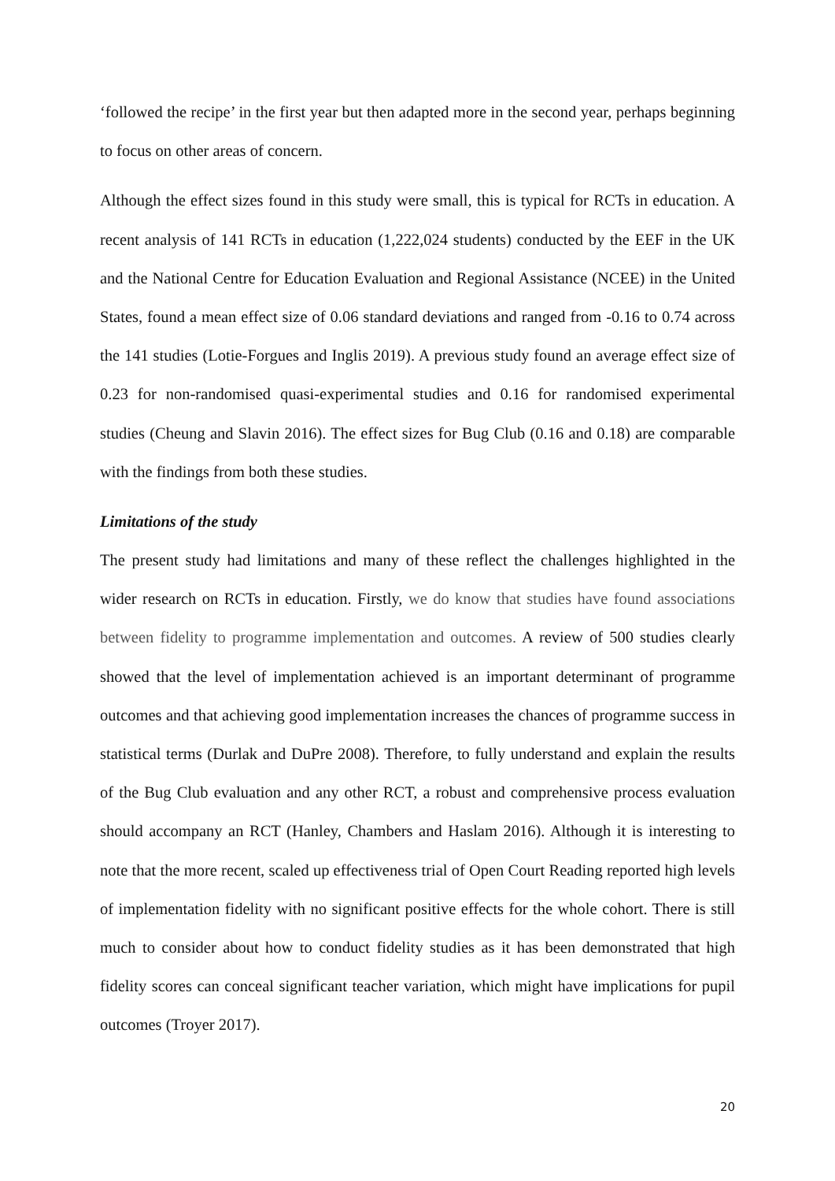‘followed the recipe’ in the first year but then adapted more in the second year, perhaps beginning to focus on other areas of concern.
Although the effect sizes found in this study were small, this is typical for RCTs in education. A recent analysis of 141 RCTs in education (1,222,024 students) conducted by the EEF in the UK and the National Centre for Education Evaluation and Regional Assistance (NCEE) in the United States, found a mean effect size of 0.06 standard deviations and ranged from -0.16 to 0.74 across the 141 studies (Lotie-Forgues and Inglis 2019). A previous study found an average effect size of 0.23 for non-randomised quasi-experimental studies and 0.16 for randomised experimental studies (Cheung and Slavin 2016). The effect sizes for Bug Club (0.16 and 0.18) are comparable with the findings from both these studies.
Limitations of the study
The present study had limitations and many of these reflect the challenges highlighted in the wider research on RCTs in education. Firstly, we do know that studies have found associations between fidelity to programme implementation and outcomes. A review of 500 studies clearly showed that the level of implementation achieved is an important determinant of programme outcomes and that achieving good implementation increases the chances of programme success in statistical terms (Durlak and DuPre 2008). Therefore, to fully understand and explain the results of the Bug Club evaluation and any other RCT, a robust and comprehensive process evaluation should accompany an RCT (Hanley, Chambers and Haslam 2016). Although it is interesting to note that the more recent, scaled up effectiveness trial of Open Court Reading reported high levels of implementation fidelity with no significant positive effects for the whole cohort. There is still much to consider about how to conduct fidelity studies as it has been demonstrated that high fidelity scores can conceal significant teacher variation, which might have implications for pupil outcomes (Troyer 2017).
20